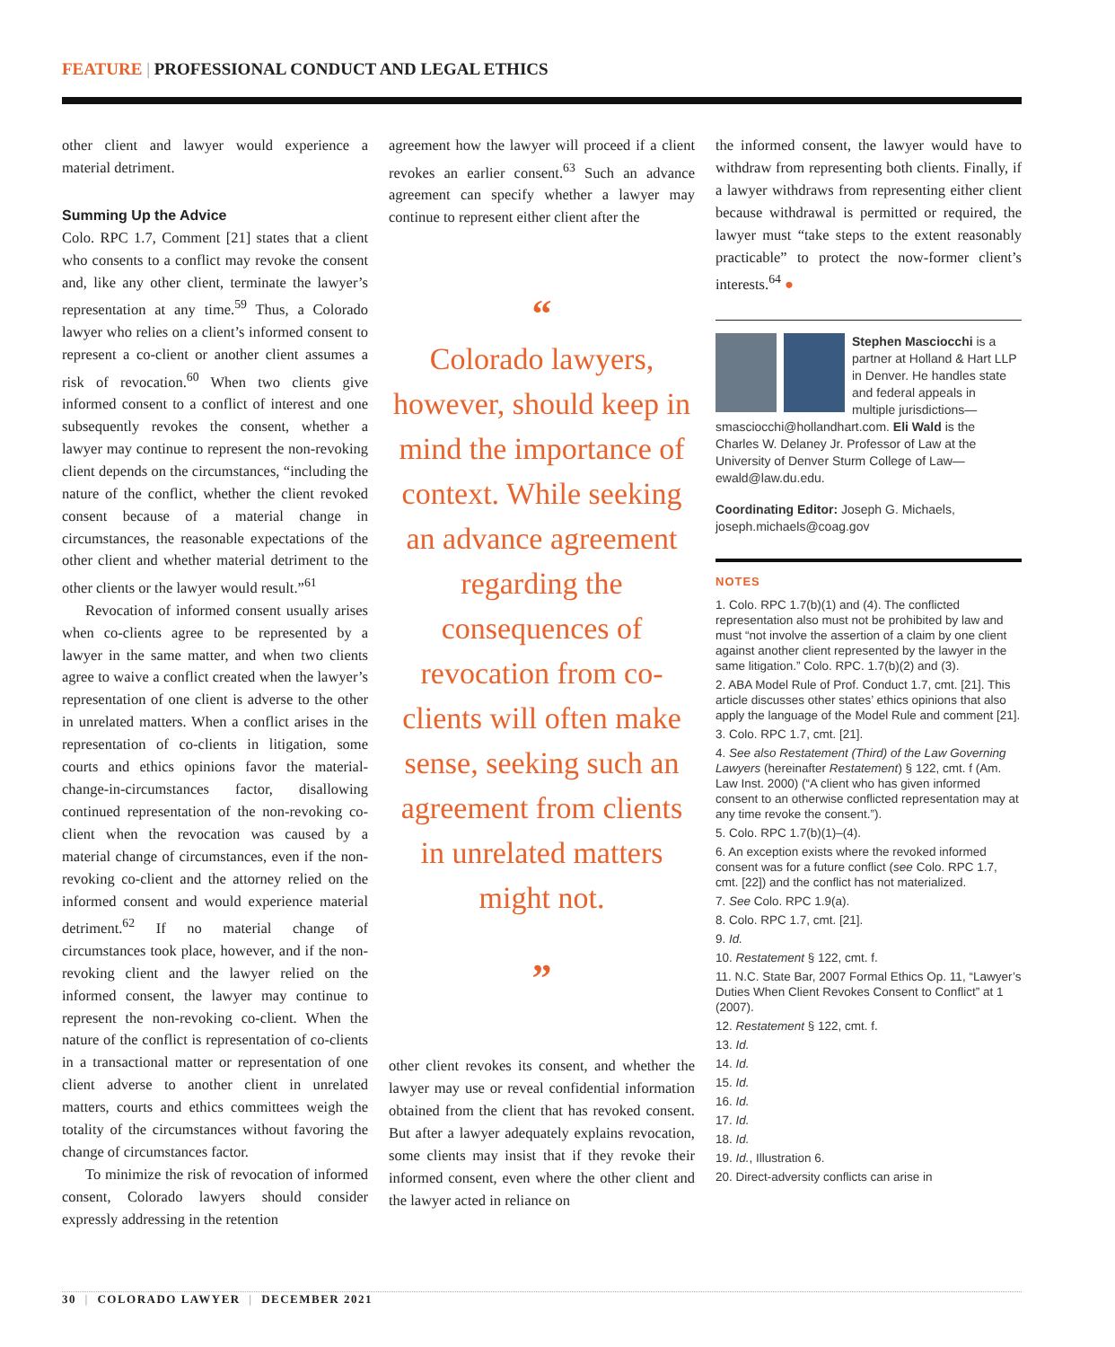FEATURE | PROFESSIONAL CONDUCT AND LEGAL ETHICS
other client and lawyer would experience a material detriment.
Summing Up the Advice
Colo. RPC 1.7, Comment [21] states that a client who consents to a conflict may revoke the consent and, like any other client, terminate the lawyer’s representation at any time.<sup>59</sup> Thus, a Colorado lawyer who relies on a client’s informed consent to represent a co-client or another client assumes a risk of revocation.<sup>60</sup> When two clients give informed consent to a conflict of interest and one subsequently revokes the consent, whether a lawyer may continue to represent the non-revoking client depends on the circumstances, “including the nature of the conflict, whether the client revoked consent because of a material change in circumstances, the reasonable expectations of the other client and whether material detriment to the other clients or the lawyer would result.”<sup>61</sup>
Revocation of informed consent usually arises when co-clients agree to be represented by a lawyer in the same matter, and when two clients agree to waive a conflict created when the lawyer’s representation of one client is adverse to the other in unrelated matters. When a conflict arises in the representation of co-clients in litigation, some courts and ethics opinions favor the material-change-in-circumstances factor, disallowing continued representation of the non-revoking co-client when the revocation was caused by a material change of circumstances, even if the non-revoking co-client and the attorney relied on the informed consent and would experience material detriment.<sup>62</sup> If no material change of circumstances took place, however, and if the non-revoking client and the lawyer relied on the informed consent, the lawyer may continue to represent the non-revoking co-client. When the nature of the conflict is representation of co-clients in a transactional matter or representation of one client adverse to another client in unrelated matters, courts and ethics committees weigh the totality of the circumstances without favoring the change of circumstances factor.
To minimize the risk of revocation of informed consent, Colorado lawyers should consider expressly addressing in the retention
agreement how the lawyer will proceed if a client revokes an earlier consent.<sup>63</sup> Such an advance agreement can specify whether a lawyer may continue to represent either client after the
“
Colorado lawyers, however, should keep in mind the importance of context. While seeking an advance agreement regarding the consequences of revocation from co-clients will often make sense, seeking such an agreement from clients in unrelated matters might not.
”
other client revokes its consent, and whether the lawyer may use or reveal confidential information obtained from the client that has revoked consent. But after a lawyer adequately explains revocation, some clients may insist that if they revoke their informed consent, even where the other client and the lawyer acted in reliance on
the informed consent, the lawyer would have to withdraw from representing both clients. Finally, if a lawyer withdraws from representing either client because withdrawal is permitted or required, the lawyer must “take steps to the extent reasonably practicable” to protect the now-former client’s interests.<sup>64</sup> ●
Stephen Masciocchi is a partner at Holland & Hart LLP in Denver. He handles state and federal appeals in multiple jurisdictions—smasciocchi@hollandhart.com. Eli Wald is the Charles W. Delaney Jr. Professor of Law at the University of Denver Sturm College of Law—ewald@law.du.edu.
Coordinating Editor: Joseph G. Michaels, joseph.michaels@coag.gov
NOTES
1. Colo. RPC 1.7(b)(1) and (4). The conflicted representation also must not be prohibited by law and must “not involve the assertion of a claim by one client against another client represented by the lawyer in the same litigation.” Colo. RPC. 1.7(b)(2) and (3).
2. ABA Model Rule of Prof. Conduct 1.7, cmt. [21]. This article discusses other states’ ethics opinions that also apply the language of the Model Rule and comment [21].
3. Colo. RPC 1.7, cmt. [21].
4. See also Restatement (Third) of the Law Governing Lawyers (hereinafter Restatement) § 122, cmt. f (Am. Law Inst. 2000) (“A client who has given informed consent to an otherwise conflicted representation may at any time revoke the consent.”).
5. Colo. RPC 1.7(b)(1)–(4).
6. An exception exists where the revoked informed consent was for a future conflict (see Colo. RPC 1.7, cmt. [22]) and the conflict has not materialized.
7. See Colo. RPC 1.9(a).
8. Colo. RPC 1.7, cmt. [21].
9. Id.
10. Restatement § 122, cmt. f.
11. N.C. State Bar, 2007 Formal Ethics Op. 11, “Lawyer’s Duties When Client Revokes Consent to Conflict” at 1 (2007).
12. Restatement § 122, cmt. f.
13. Id.
14. Id.
15. Id.
16. Id.
17. Id.
18. Id.
19. Id., Illustration 6.
20. Direct-adversity conflicts can arise in
30 | COLORADO LAWYER | DECEMBER 2021